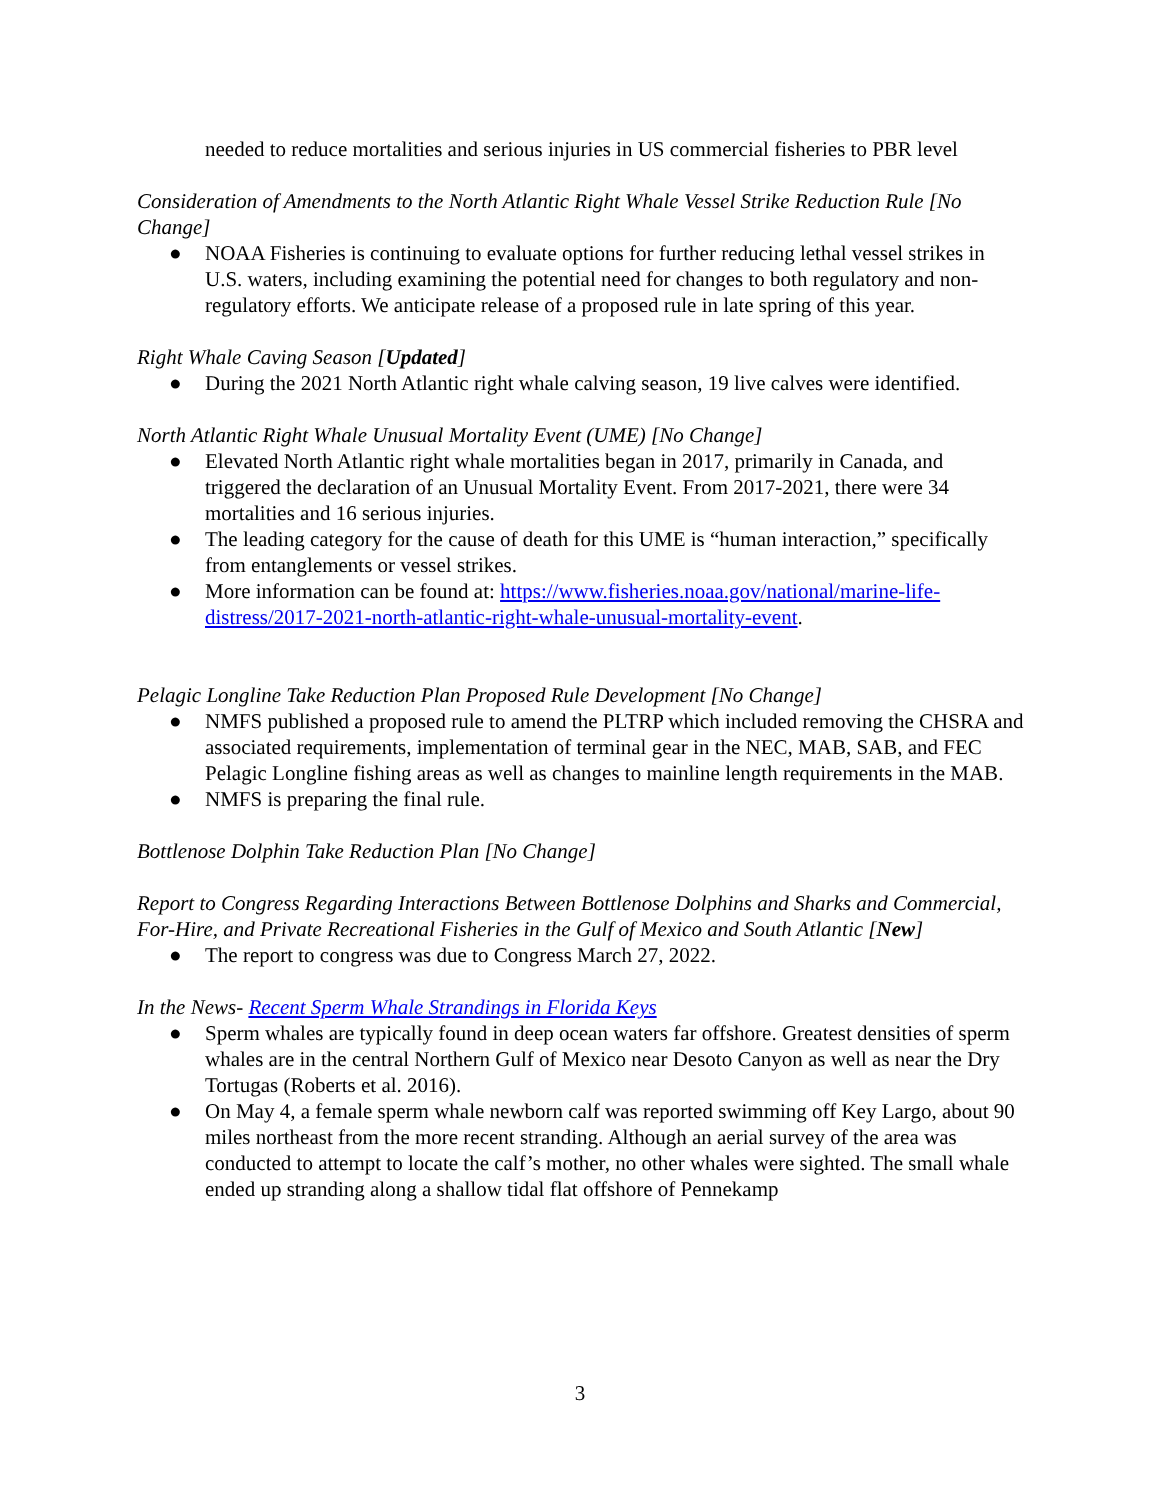needed to reduce mortalities and serious injuries in US commercial fisheries to PBR level
Consideration of Amendments to the North Atlantic Right Whale Vessel Strike Reduction Rule [No Change]
● NOAA Fisheries is continuing to evaluate options for further reducing lethal vessel strikes in U.S. waters, including examining the potential need for changes to both regulatory and non-regulatory efforts. We anticipate release of a proposed rule in late spring of this year.
Right Whale Caving Season [Updated]
● During the 2021 North Atlantic right whale calving season, 19 live calves were identified.
North Atlantic Right Whale Unusual Mortality Event (UME) [No Change]
● Elevated North Atlantic right whale mortalities began in 2017, primarily in Canada, and triggered the declaration of an Unusual Mortality Event. From 2017-2021, there were 34 mortalities and 16 serious injuries.
● The leading category for the cause of death for this UME is “human interaction,” specifically from entanglements or vessel strikes.
● More information can be found at: https://www.fisheries.noaa.gov/national/marine-life-distress/2017-2021-north-atlantic-right-whale-unusual-mortality-event.
Pelagic Longline Take Reduction Plan Proposed Rule Development [No Change]
● NMFS published a proposed rule to amend the PLTRP which included removing the CHSRA and associated requirements, implementation of terminal gear in the NEC, MAB, SAB, and FEC Pelagic Longline fishing areas as well as changes to mainline length requirements in the MAB.
● NMFS is preparing the final rule.
Bottlenose Dolphin Take Reduction Plan [No Change]
Report to Congress Regarding Interactions Between Bottlenose Dolphins and Sharks and Commercial, For-Hire, and Private Recreational Fisheries in the Gulf of Mexico and South Atlantic [New]
● The report to congress was due to Congress March 27, 2022.
In the News- Recent Sperm Whale Strandings in Florida Keys
● Sperm whales are typically found in deep ocean waters far offshore. Greatest densities of sperm whales are in the central Northern Gulf of Mexico near Desoto Canyon as well as near the Dry Tortugas (Roberts et al. 2016).
● On May 4, a female sperm whale newborn calf was reported swimming off Key Largo, about 90 miles northeast from the more recent stranding. Although an aerial survey of the area was conducted to attempt to locate the calf’s mother, no other whales were sighted. The small whale ended up stranding along a shallow tidal flat offshore of Pennekamp
3